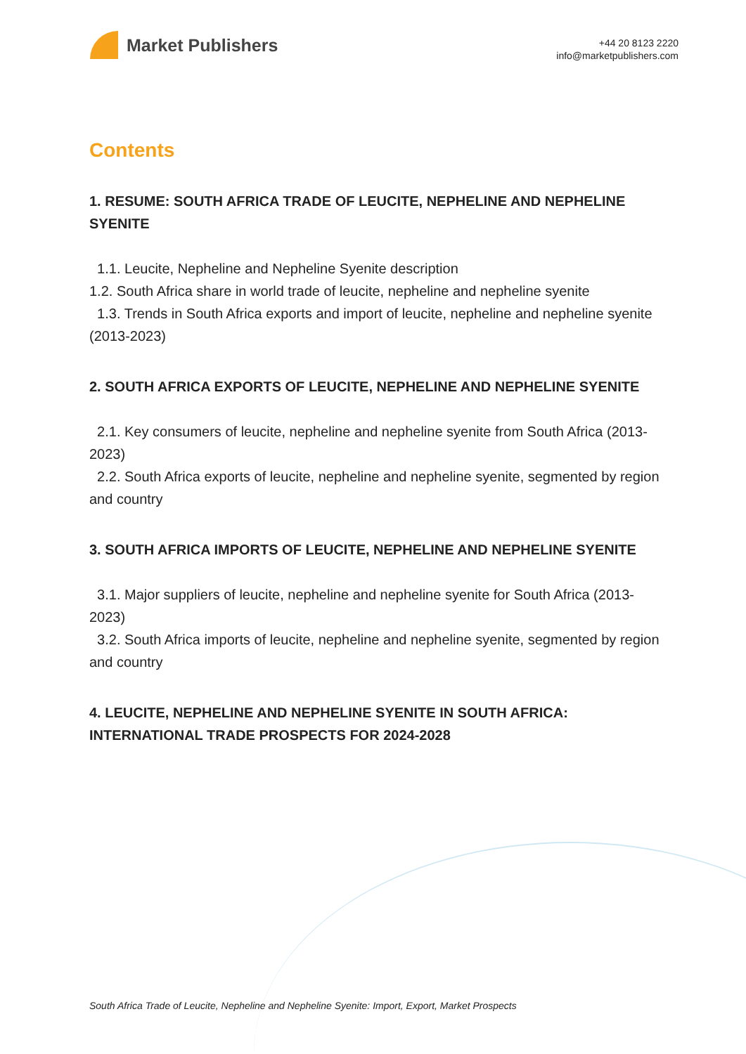Market Publishers
+44 20 8123 2220
info@marketpublishers.com
Contents
1. RESUME: SOUTH AFRICA TRADE OF LEUCITE, NEPHELINE AND NEPHELINE SYENITE
1.1. Leucite, Nepheline and Nepheline Syenite description
1.2. South Africa share in world trade of leucite, nepheline and nepheline syenite
1.3. Trends in South Africa exports and import of leucite, nepheline and nepheline syenite (2013-2023)
2. SOUTH AFRICA EXPORTS OF LEUCITE, NEPHELINE AND NEPHELINE SYENITE
2.1. Key consumers of leucite, nepheline and nepheline syenite from South Africa (2013-2023)
2.2. South Africa exports of leucite, nepheline and nepheline syenite, segmented by region and country
3. SOUTH AFRICA IMPORTS OF LEUCITE, NEPHELINE AND NEPHELINE SYENITE
3.1. Major suppliers of leucite, nepheline and nepheline syenite for South Africa (2013-2023)
3.2. South Africa imports of leucite, nepheline and nepheline syenite, segmented by region and country
4. LEUCITE, NEPHELINE AND NEPHELINE SYENITE IN SOUTH AFRICA: INTERNATIONAL TRADE PROSPECTS FOR 2024-2028
South Africa Trade of Leucite, Nepheline and Nepheline Syenite: Import, Export, Market Prospects